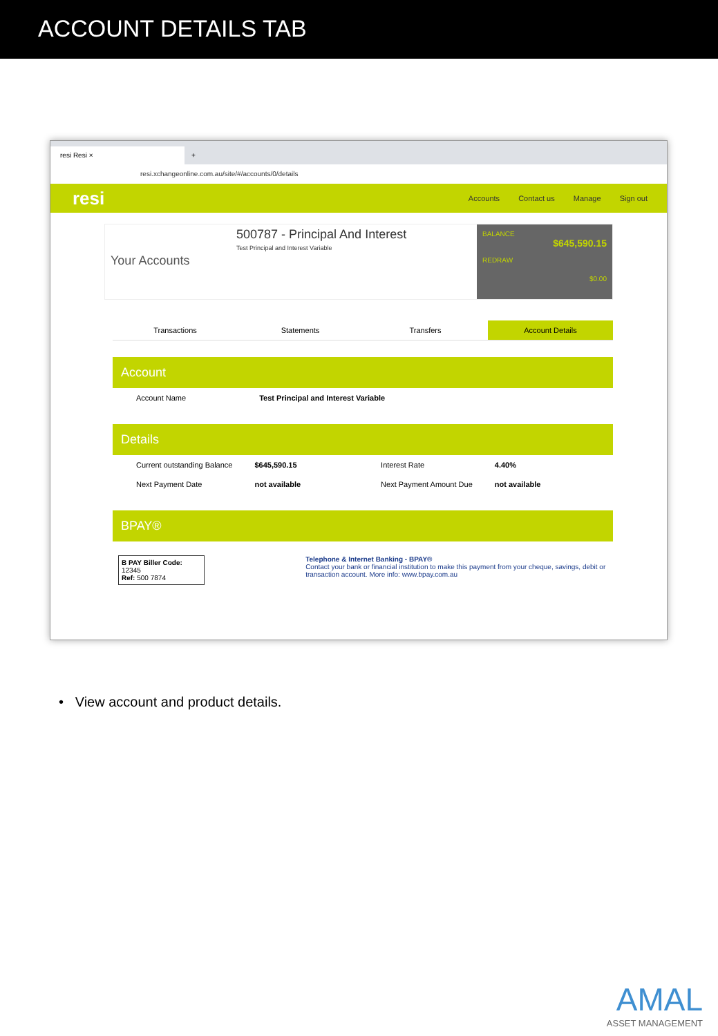ACCOUNT DETAILS TAB
resi Resi ×
+
resi.xchangeonline.com.au/site/#/accounts/0/details
resi
Accounts Contact us Manage Sign out
Your Accounts
500787 - Principal And Interest
Test Principal and Interest Variable
BALANCE
$645,590.15
REDRAW
$0.00
Transactions Statements Transfers Account Details
Account
| Account Name | Test Principal and Interest Variable |
Details
| Current outstanding Balance | $645,590.15 | Interest Rate | 4.40% |
| Next Payment Date | not available | Next Payment Amount Due | not available |
BPAY®
B PAY Biller Code: 12345
Ref: 500 7874
Telephone & Internet Banking - BPAY®
Contact your bank or financial institution to make this payment from your cheque, savings, debit or transaction account. More info: www.bpay.com.au
• View account and product details.
AMAL
ASSET MANAGEMENT